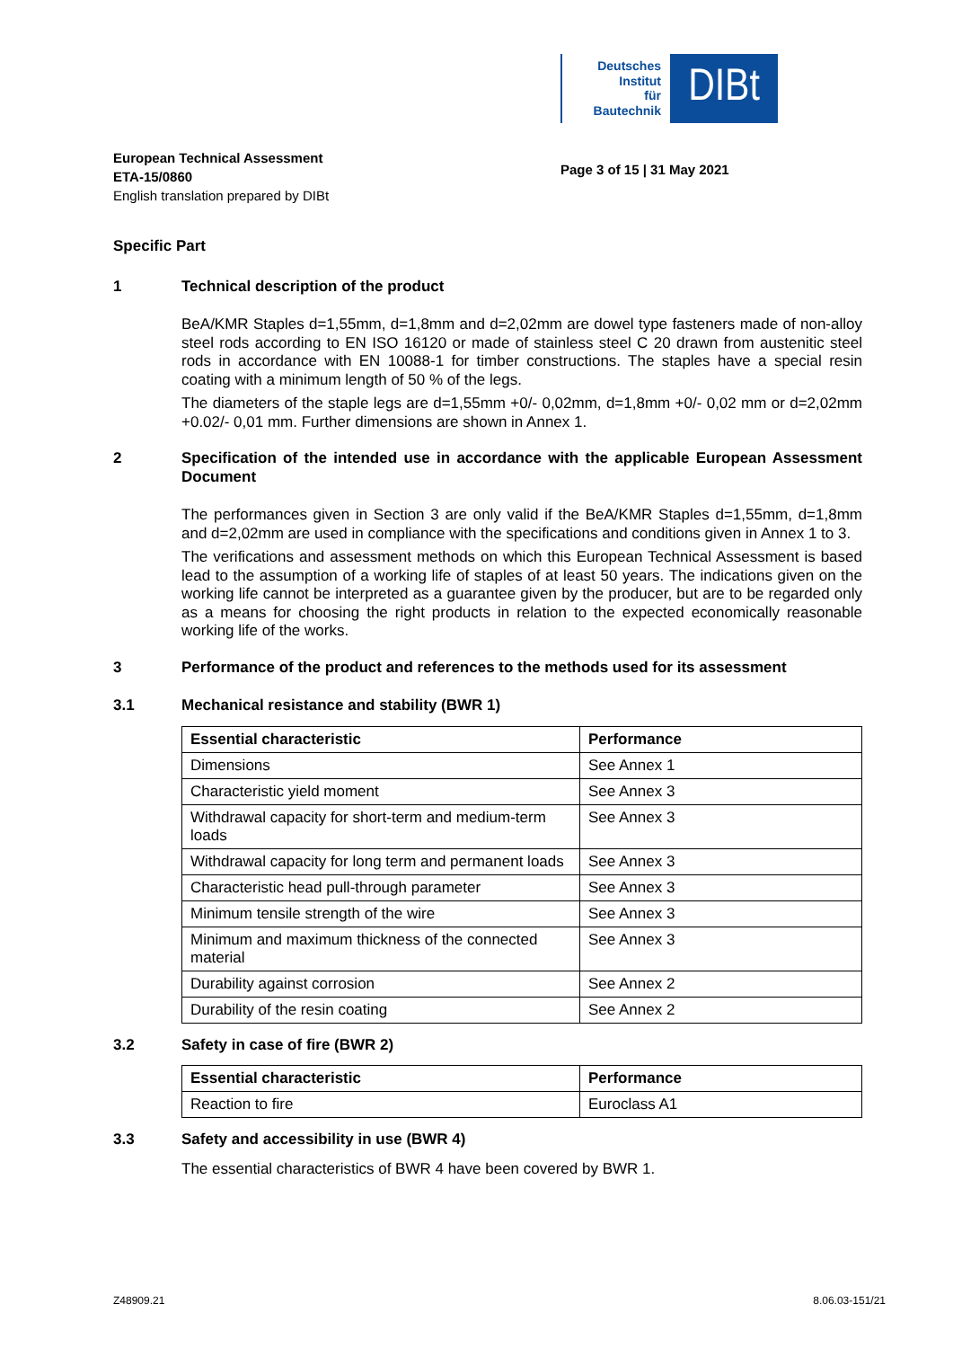Deutsches
Institut
für
Bautechnik
DIBt
European Technical Assessment
ETA-15/0860
English translation prepared by DIBt
Page 3 of 15 | 31 May 2021
Specific Part
1 Technical description of the product
BeA/KMR Staples d=1,55mm, d=1,8mm and d=2,02mm are dowel type fasteners made of non-alloy steel rods according to EN ISO 16120 or made of stainless steel C 20 drawn from austenitic steel rods in accordance with EN 10088-1 for timber constructions. The staples have a special resin coating with a minimum length of 50 % of the legs.
The diameters of the staple legs are d=1,55mm +0/- 0,02mm, d=1,8mm +0/- 0,02 mm or d=2,02mm +0.02/- 0,01 mm. Further dimensions are shown in Annex 1.
2 Specification of the intended use in accordance with the applicable European Assessment Document
The performances given in Section 3 are only valid if the BeA/KMR Staples d=1,55mm, d=1,8mm and d=2,02mm are used in compliance with the specifications and conditions given in Annex 1 to 3.
The verifications and assessment methods on which this European Technical Assessment is based lead to the assumption of a working life of staples of at least 50 years. The indications given on the working life cannot be interpreted as a guarantee given by the producer, but are to be regarded only as a means for choosing the right products in relation to the expected economically reasonable working life of the works.
3 Performance of the product and references to the methods used for its assessment
3.1 Mechanical resistance and stability (BWR 1)
| Essential characteristic | Performance |
| --- | --- |
| Dimensions | See Annex 1 |
| Characteristic yield moment | See Annex 3 |
| Withdrawal capacity for short-term and medium-term loads | See Annex 3 |
| Withdrawal capacity for long term and permanent loads | See Annex 3 |
| Characteristic head pull-through parameter | See Annex 3 |
| Minimum tensile strength of the wire | See Annex 3 |
| Minimum and maximum thickness of the connected material | See Annex 3 |
| Durability against corrosion | See Annex 2 |
| Durability of the resin coating | See Annex 2 |
3.2 Safety in case of fire (BWR 2)
| Essential characteristic | Performance |
| --- | --- |
| Reaction to fire | Euroclass A1 |
3.3 Safety and accessibility in use (BWR 4)
The essential characteristics of BWR 4 have been covered by BWR 1.
Z48909.21 8.06.03-151/21